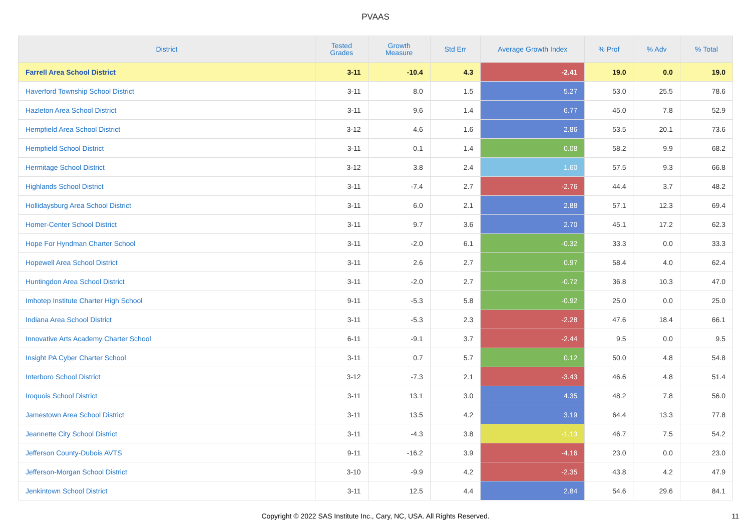PVAAS
| District | Tested Grades | Growth Measure | Std Err | Average Growth Index | % Prof | % Adv | % Total |
| --- | --- | --- | --- | --- | --- | --- | --- |
| Farrell Area School District | 3-11 | -10.4 | 4.3 | -2.41 | 19.0 | 0.0 | 19.0 |
| Haverford Township School District | 3-11 | 8.0 | 1.5 | 5.27 | 53.0 | 25.5 | 78.6 |
| Hazleton Area School District | 3-11 | 9.6 | 1.4 | 6.77 | 45.0 | 7.8 | 52.9 |
| Hempfield Area School District | 3-12 | 4.6 | 1.6 | 2.86 | 53.5 | 20.1 | 73.6 |
| Hempfield School District | 3-11 | 0.1 | 1.4 | 0.08 | 58.2 | 9.9 | 68.2 |
| Hermitage School District | 3-12 | 3.8 | 2.4 | 1.60 | 57.5 | 9.3 | 66.8 |
| Highlands School District | 3-11 | -7.4 | 2.7 | -2.76 | 44.4 | 3.7 | 48.2 |
| Hollidaysburg Area School District | 3-11 | 6.0 | 2.1 | 2.88 | 57.1 | 12.3 | 69.4 |
| Homer-Center School District | 3-11 | 9.7 | 3.6 | 2.70 | 45.1 | 17.2 | 62.3 |
| Hope For Hyndman Charter School | 3-11 | -2.0 | 6.1 | -0.32 | 33.3 | 0.0 | 33.3 |
| Hopewell Area School District | 3-11 | 2.6 | 2.7 | 0.97 | 58.4 | 4.0 | 62.4 |
| Huntingdon Area School District | 3-11 | -2.0 | 2.7 | -0.72 | 36.8 | 10.3 | 47.0 |
| Imhotep Institute Charter High School | 9-11 | -5.3 | 5.8 | -0.92 | 25.0 | 0.0 | 25.0 |
| Indiana Area School District | 3-11 | -5.3 | 2.3 | -2.28 | 47.6 | 18.4 | 66.1 |
| Innovative Arts Academy Charter School | 6-11 | -9.1 | 3.7 | -2.44 | 9.5 | 0.0 | 9.5 |
| Insight PA Cyber Charter School | 3-11 | 0.7 | 5.7 | 0.12 | 50.0 | 4.8 | 54.8 |
| Interboro School District | 3-12 | -7.3 | 2.1 | -3.43 | 46.6 | 4.8 | 51.4 |
| Iroquois School District | 3-11 | 13.1 | 3.0 | 4.35 | 48.2 | 7.8 | 56.0 |
| Jamestown Area School District | 3-11 | 13.5 | 4.2 | 3.19 | 64.4 | 13.3 | 77.8 |
| Jeannette City School District | 3-11 | -4.3 | 3.8 | -1.13 | 46.7 | 7.5 | 54.2 |
| Jefferson County-Dubois AVTS | 9-11 | -16.2 | 3.9 | -4.16 | 23.0 | 0.0 | 23.0 |
| Jefferson-Morgan School District | 3-10 | -9.9 | 4.2 | -2.35 | 43.8 | 4.2 | 47.9 |
| Jenkintown School District | 3-11 | 12.5 | 4.4 | 2.84 | 54.6 | 29.6 | 84.1 |
Copyright © 2022 SAS Institute Inc., Cary, NC, USA. All Rights Reserved. 11